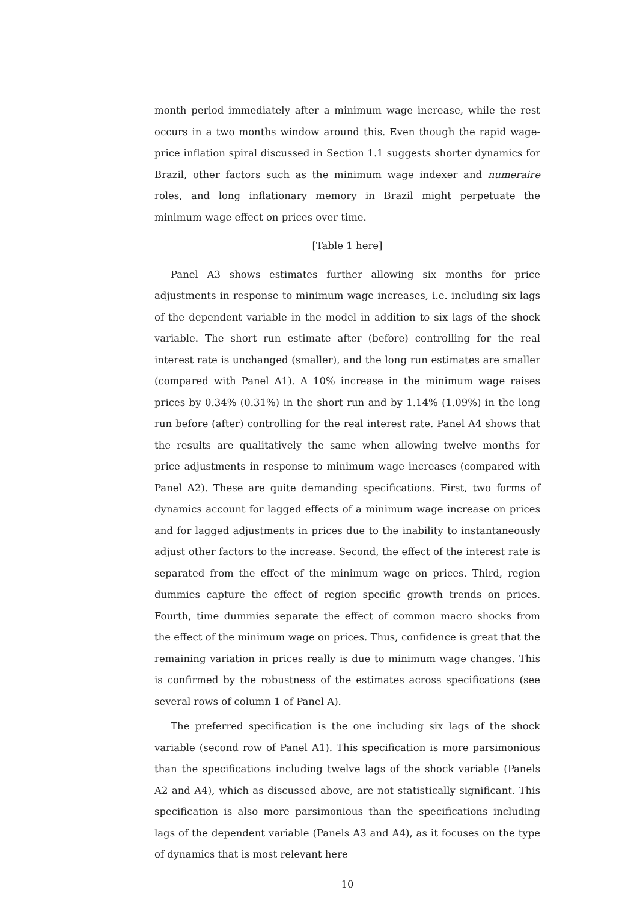month period immediately after a minimum wage increase, while the rest occurs in a two months window around this. Even though the rapid wage-price inflation spiral discussed in Section 1.1 suggests shorter dynamics for Brazil, other factors such as the minimum wage indexer and numeraire roles, and long inflationary memory in Brazil might perpetuate the minimum wage effect on prices over time.
[Table 1 here]
Panel A3 shows estimates further allowing six months for price adjustments in response to minimum wage increases, i.e. including six lags of the dependent variable in the model in addition to six lags of the shock variable. The short run estimate after (before) controlling for the real interest rate is unchanged (smaller), and the long run estimates are smaller (compared with Panel A1). A 10% increase in the minimum wage raises prices by 0.34% (0.31%) in the short run and by 1.14% (1.09%) in the long run before (after) controlling for the real interest rate. Panel A4 shows that the results are qualitatively the same when allowing twelve months for price adjustments in response to minimum wage increases (compared with Panel A2). These are quite demanding specifications. First, two forms of dynamics account for lagged effects of a minimum wage increase on prices and for lagged adjustments in prices due to the inability to instantaneously adjust other factors to the increase. Second, the effect of the interest rate is separated from the effect of the minimum wage on prices. Third, region dummies capture the effect of region specific growth trends on prices. Fourth, time dummies separate the effect of common macro shocks from the effect of the minimum wage on prices. Thus, confidence is great that the remaining variation in prices really is due to minimum wage changes. This is confirmed by the robustness of the estimates across specifications (see several rows of column 1 of Panel A).
The preferred specification is the one including six lags of the shock variable (second row of Panel A1). This specification is more parsimonious than the specifications including twelve lags of the shock variable (Panels A2 and A4), which as discussed above, are not statistically significant. This specification is also more parsimonious than the specifications including lags of the dependent variable (Panels A3 and A4), as it focuses on the type of dynamics that is most relevant here
10